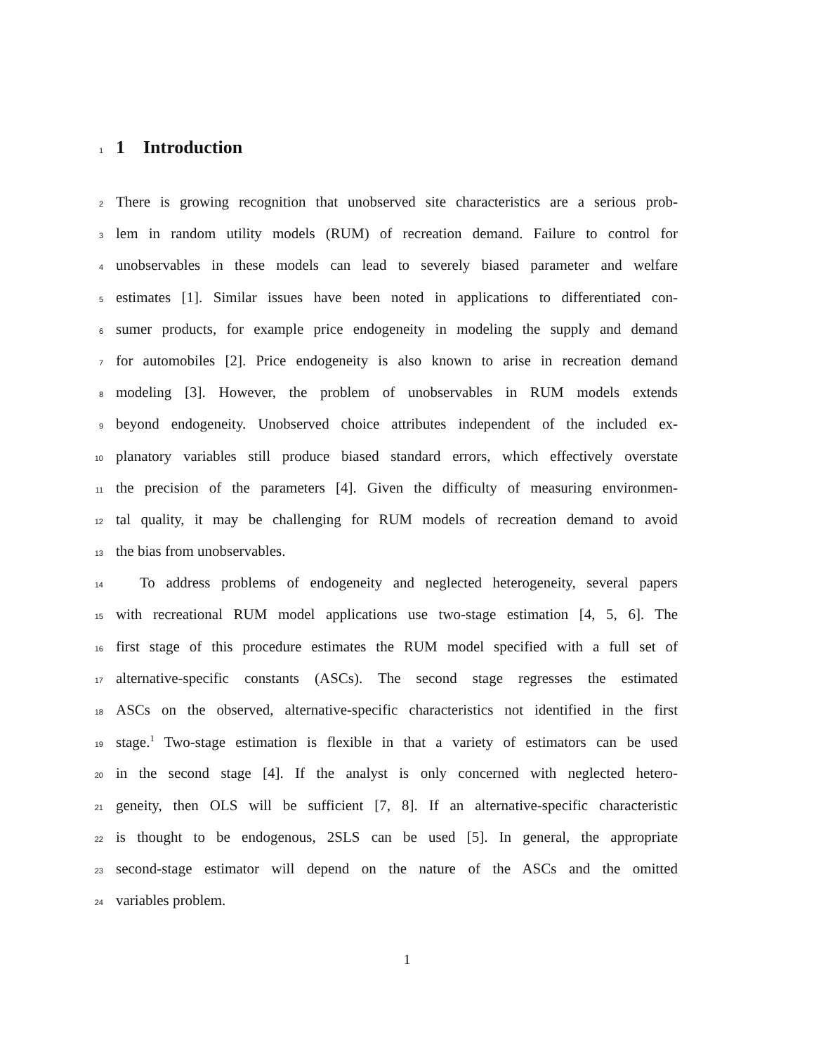1
1 Introduction
2
There is growing recognition that unobserved site characteristics are a serious prob-
3
lem in random utility models (RUM) of recreation demand. Failure to control for
4
unobservables in these models can lead to severely biased parameter and welfare
5
estimates [1]. Similar issues have been noted in applications to differentiated con-
6
sumer products, for example price endogeneity in modeling the supply and demand
7
for automobiles [2]. Price endogeneity is also known to arise in recreation demand
8
modeling [3]. However, the problem of unobservables in RUM models extends
9
beyond endogeneity. Unobserved choice attributes independent of the included ex-
10
planatory variables still produce biased standard errors, which effectively overstate
11
the precision of the parameters [4]. Given the difficulty of measuring environmen-
12
tal quality, it may be challenging for RUM models of recreation demand to avoid
13
the bias from unobservables.
14
To address problems of endogeneity and neglected heterogeneity, several papers
15
with recreational RUM model applications use two-stage estimation [4, 5, 6]. The
16
first stage of this procedure estimates the RUM model specified with a full set of
17
alternative-specific constants (ASCs). The second stage regresses the estimated
18
ASCs on the observed, alternative-specific characteristics not identified in the first
19
stage.<sup>1</sup> Two-stage estimation is flexible in that a variety of estimators can be used
20
in the second stage [4]. If the analyst is only concerned with neglected hetero-
21
geneity, then OLS will be sufficient [7, 8]. If an alternative-specific characteristic
22
is thought to be endogenous, 2SLS can be used [5]. In general, the appropriate
23
second-stage estimator will depend on the nature of the ASCs and the omitted
24
variables problem.
1